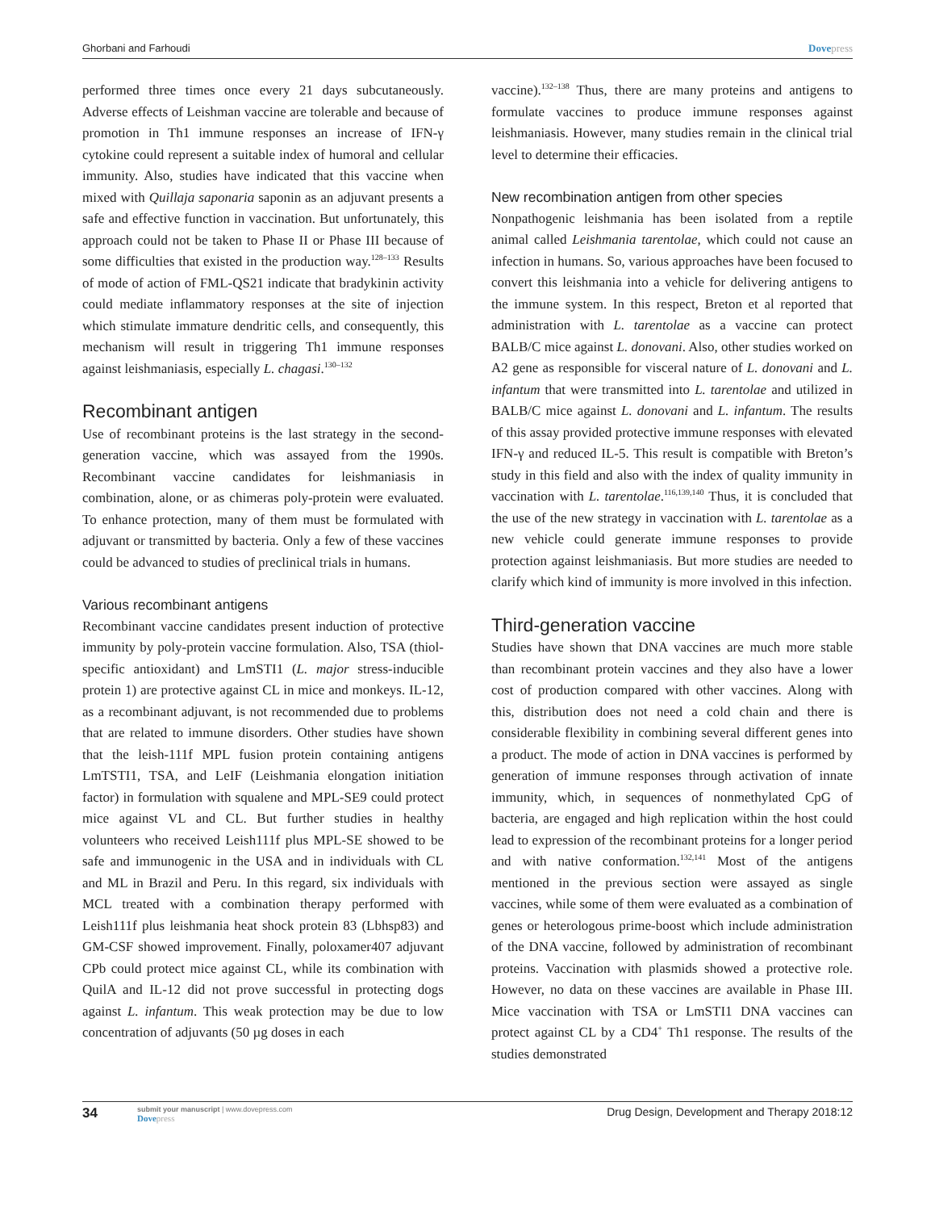Ghorbani and Farhoudi Dovepress
performed three times once every 21 days subcutaneously. Adverse effects of Leishman vaccine are tolerable and because of promotion in Th1 immune responses an increase of IFN-γ cytokine could represent a suitable index of humoral and cellular immunity. Also, studies have indicated that this vaccine when mixed with Quillaja saponaria saponin as an adjuvant presents a safe and effective function in vaccination. But unfortunately, this approach could not be taken to Phase II or Phase III because of some difficulties that existed in the production way.<sup>128–133</sup> Results of mode of action of FML-QS21 indicate that bradykinin activity could mediate inflammatory responses at the site of injection which stimulate immature dendritic cells, and consequently, this mechanism will result in triggering Th1 immune responses against leishmaniasis, especially L. chagasi.<sup>130–132</sup>
Recombinant antigen
Use of recombinant proteins is the last strategy in the second-generation vaccine, which was assayed from the 1990s. Recombinant vaccine candidates for leishmaniasis in combination, alone, or as chimeras poly-protein were evaluated. To enhance protection, many of them must be formulated with adjuvant or transmitted by bacteria. Only a few of these vaccines could be advanced to studies of preclinical trials in humans.
Various recombinant antigens
Recombinant vaccine candidates present induction of protective immunity by poly-protein vaccine formulation. Also, TSA (thiol-specific antioxidant) and LmSTI1 (L. major stress-inducible protein 1) are protective against CL in mice and monkeys. IL-12, as a recombinant adjuvant, is not recommended due to problems that are related to immune disorders. Other studies have shown that the leish-111f MPL fusion protein containing antigens LmTSTI1, TSA, and LeIF (Leishmania elongation initiation factor) in formulation with squalene and MPL-SE9 could protect mice against VL and CL. But further studies in healthy volunteers who received Leish111f plus MPL-SE showed to be safe and immunogenic in the USA and in individuals with CL and ML in Brazil and Peru. In this regard, six individuals with MCL treated with a combination therapy performed with Leish111f plus leishmania heat shock protein 83 (Lbhsp83) and GM-CSF showed improvement. Finally, poloxamer407 adjuvant CPb could protect mice against CL, while its combination with QuilA and IL-12 did not prove successful in protecting dogs against L. infantum. This weak protection may be due to low concentration of adjuvants (50 µg doses in each
vaccine).<sup>132–138</sup> Thus, there are many proteins and antigens to formulate vaccines to produce immune responses against leishmaniasis. However, many studies remain in the clinical trial level to determine their efficacies.
New recombination antigen from other species
Nonpathogenic leishmania has been isolated from a reptile animal called Leishmania tarentolae, which could not cause an infection in humans. So, various approaches have been focused to convert this leishmania into a vehicle for delivering antigens to the immune system. In this respect, Breton et al reported that administration with L. tarentolae as a vaccine can protect BALB/C mice against L. donovani. Also, other studies worked on A2 gene as responsible for visceral nature of L. donovani and L. infantum that were transmitted into L. tarentolae and utilized in BALB/C mice against L. donovani and L. infantum. The results of this assay provided protective immune responses with elevated IFN-γ and reduced IL-5. This result is compatible with Breton’s study in this field and also with the index of quality immunity in vaccination with L. tarentolae.<sup>116,139,140</sup> Thus, it is concluded that the use of the new strategy in vaccination with L. tarentolae as a new vehicle could generate immune responses to provide protection against leishmaniasis. But more studies are needed to clarify which kind of immunity is more involved in this infection.
Third-generation vaccine
Studies have shown that DNA vaccines are much more stable than recombinant protein vaccines and they also have a lower cost of production compared with other vaccines. Along with this, distribution does not need a cold chain and there is considerable flexibility in combining several different genes into a product. The mode of action in DNA vaccines is performed by generation of immune responses through activation of innate immunity, which, in sequences of nonmethylated CpG of bacteria, are engaged and high replication within the host could lead to expression of the recombinant proteins for a longer period and with native conformation.<sup>132,141</sup> Most of the antigens mentioned in the previous section were assayed as single vaccines, while some of them were evaluated as a combination of genes or heterologous prime-boost which include administration of the DNA vaccine, followed by administration of recombinant proteins. Vaccination with plasmids showed a protective role. However, no data on these vaccines are available in Phase III. Mice vaccination with TSA or LmSTI1 DNA vaccines can protect against CL by a CD4<sup>+</sup> Th1 response. The results of the studies demonstrated
34
submit your manuscript | www.dovepress.com
Dovepress
Drug Design, Development and Therapy 2018:12